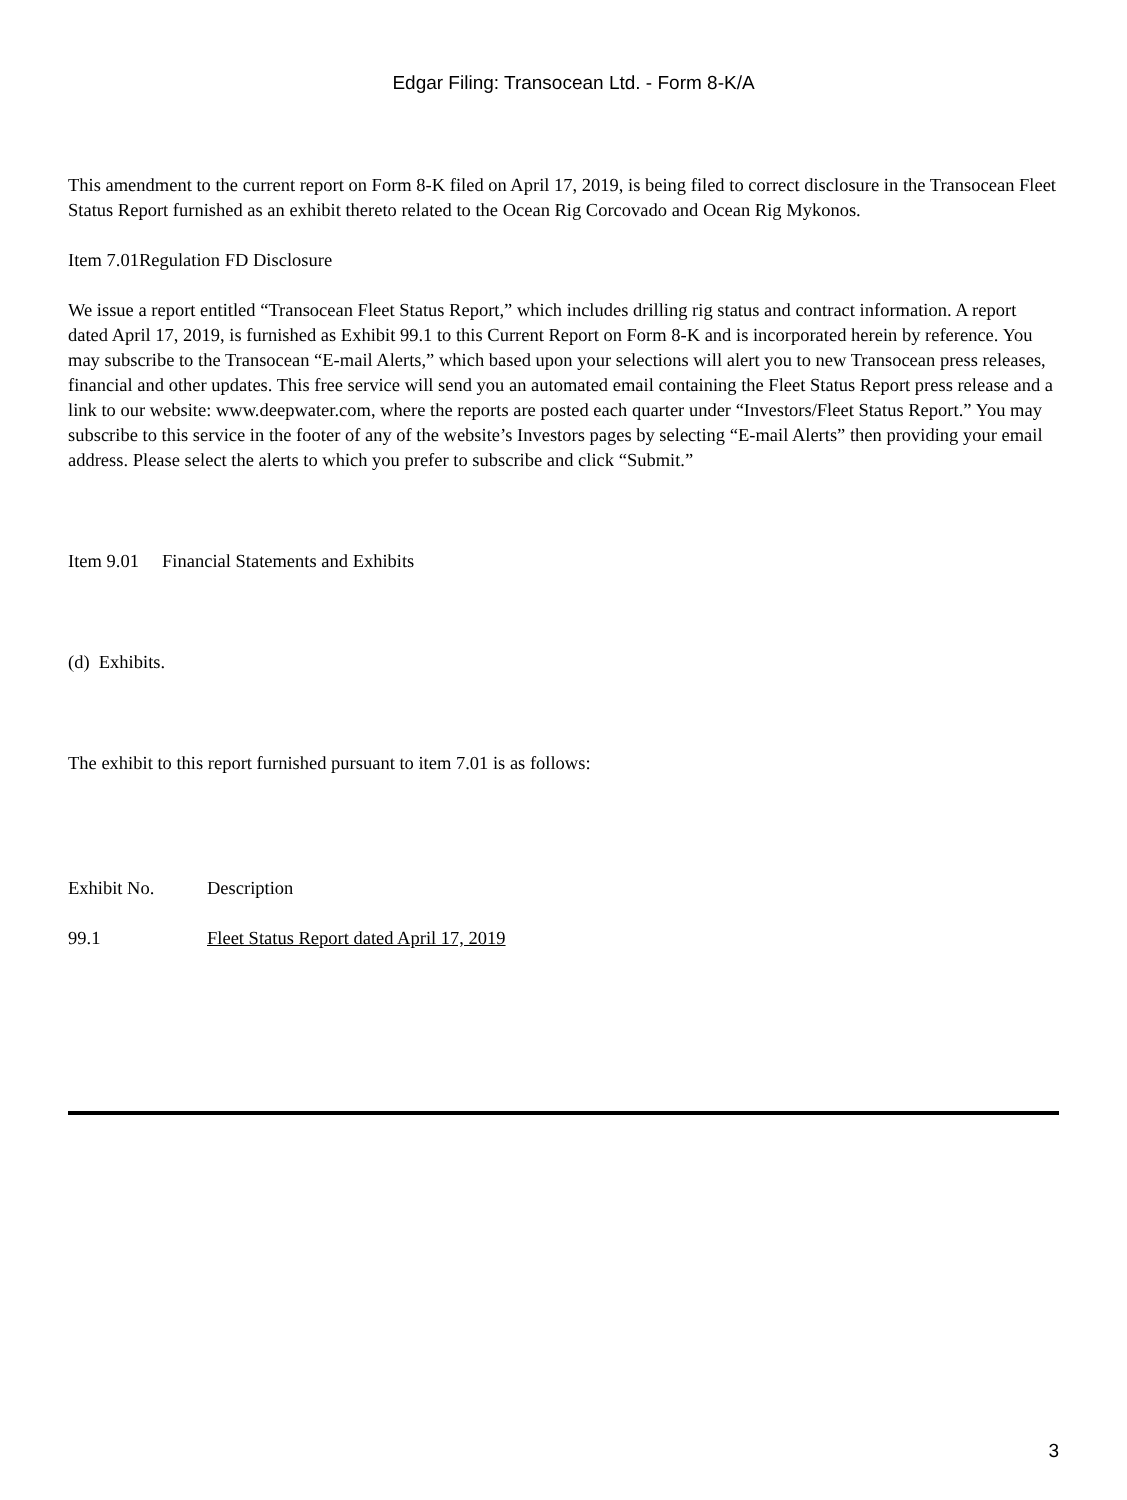Edgar Filing: Transocean Ltd. - Form 8-K/A
This amendment to the current report on Form 8-K filed on April 17, 2019, is being filed to correct disclosure in the Transocean Fleet Status Report furnished as an exhibit thereto related to the Ocean Rig Corcovado and Ocean Rig Mykonos.
Item 7.01Regulation FD Disclosure
We issue a report entitled “Transocean Fleet Status Report,” which includes drilling rig status and contract information. A report dated April 17, 2019, is furnished as Exhibit 99.1 to this Current Report on Form 8-K and is incorporated herein by reference. You may subscribe to the Transocean “E-mail Alerts,” which based upon your selections will alert you to new Transocean press releases, financial and other updates. This free service will send you an automated email containing the Fleet Status Report press release and a link to our website: www.deepwater.com, where the reports are posted each quarter under “Investors/Fleet Status Report.” You may subscribe to this service in the footer of any of the website’s Investors pages by selecting “E-mail Alerts” then providing your email address. Please select the alerts to which you prefer to subscribe and click “Submit.”
Item 9.01 Financial Statements and Exhibits
(d) Exhibits.
The exhibit to this report furnished pursuant to item 7.01 is as follows:
| Exhibit No. | Description |
| 99.1 | Fleet Status Report dated April 17, 2019 |
3